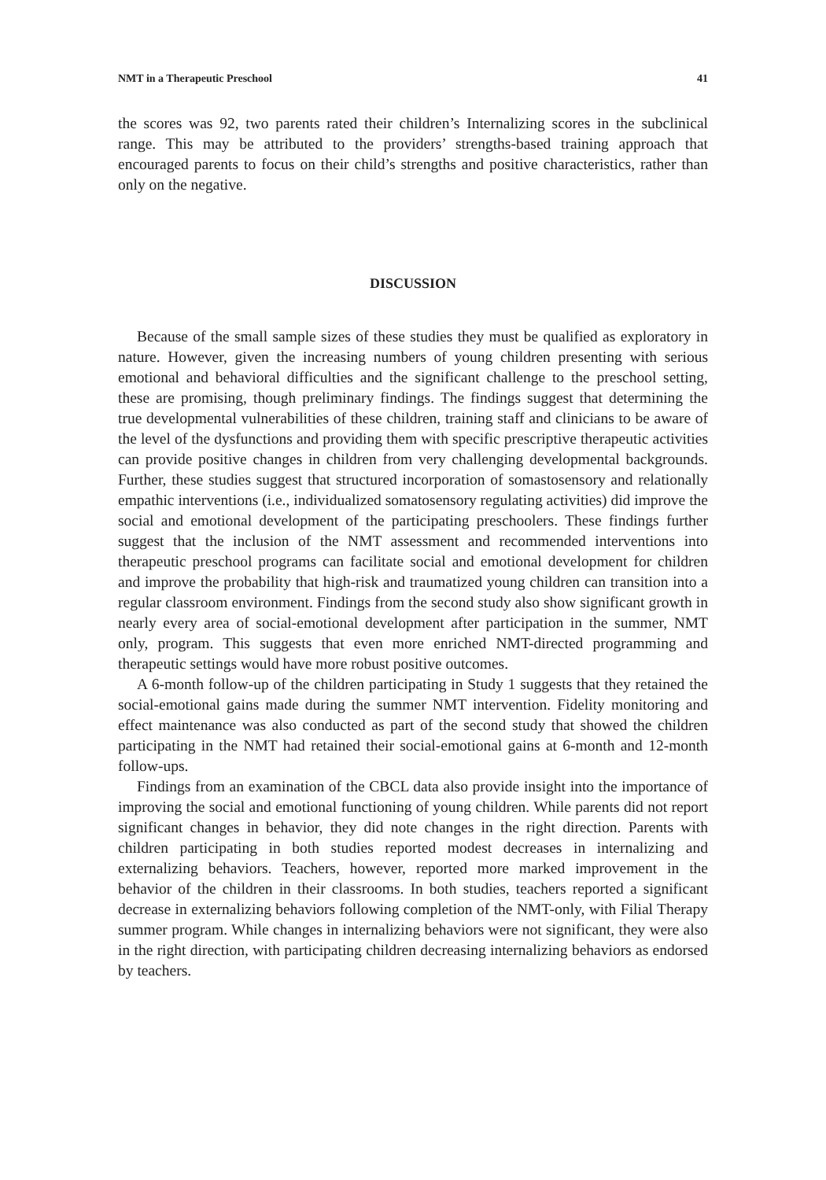NMT in a Therapeutic Preschool 41
the scores was 92, two parents rated their children’s Internalizing scores in the subclinical range. This may be attributed to the providers’ strengths-based training approach that encouraged parents to focus on their child’s strengths and positive characteristics, rather than only on the negative.
DISCUSSION
Because of the small sample sizes of these studies they must be qualified as exploratory in nature. However, given the increasing numbers of young children presenting with serious emotional and behavioral difficulties and the significant challenge to the preschool setting, these are promising, though preliminary findings. The findings suggest that determining the true developmental vulnerabilities of these children, training staff and clinicians to be aware of the level of the dysfunctions and providing them with specific prescriptive therapeutic activities can provide positive changes in children from very challenging developmental backgrounds. Further, these studies suggest that structured incorporation of somastosensory and relationally empathic interventions (i.e., individualized somatosensory regulating activities) did improve the social and emotional development of the participating preschoolers. These findings further suggest that the inclusion of the NMT assessment and recommended interventions into therapeutic preschool programs can facilitate social and emotional development for children and improve the probability that high-risk and traumatized young children can transition into a regular classroom environment. Findings from the second study also show significant growth in nearly every area of social-emotional development after participation in the summer, NMT only, program. This suggests that even more enriched NMT-directed programming and therapeutic settings would have more robust positive outcomes.
A 6-month follow-up of the children participating in Study 1 suggests that they retained the social-emotional gains made during the summer NMT intervention. Fidelity monitoring and effect maintenance was also conducted as part of the second study that showed the children participating in the NMT had retained their social-emotional gains at 6-month and 12-month follow-ups.
Findings from an examination of the CBCL data also provide insight into the importance of improving the social and emotional functioning of young children. While parents did not report significant changes in behavior, they did note changes in the right direction. Parents with children participating in both studies reported modest decreases in internalizing and externalizing behaviors. Teachers, however, reported more marked improvement in the behavior of the children in their classrooms. In both studies, teachers reported a significant decrease in externalizing behaviors following completion of the NMT-only, with Filial Therapy summer program. While changes in internalizing behaviors were not significant, they were also in the right direction, with participating children decreasing internalizing behaviors as endorsed by teachers.